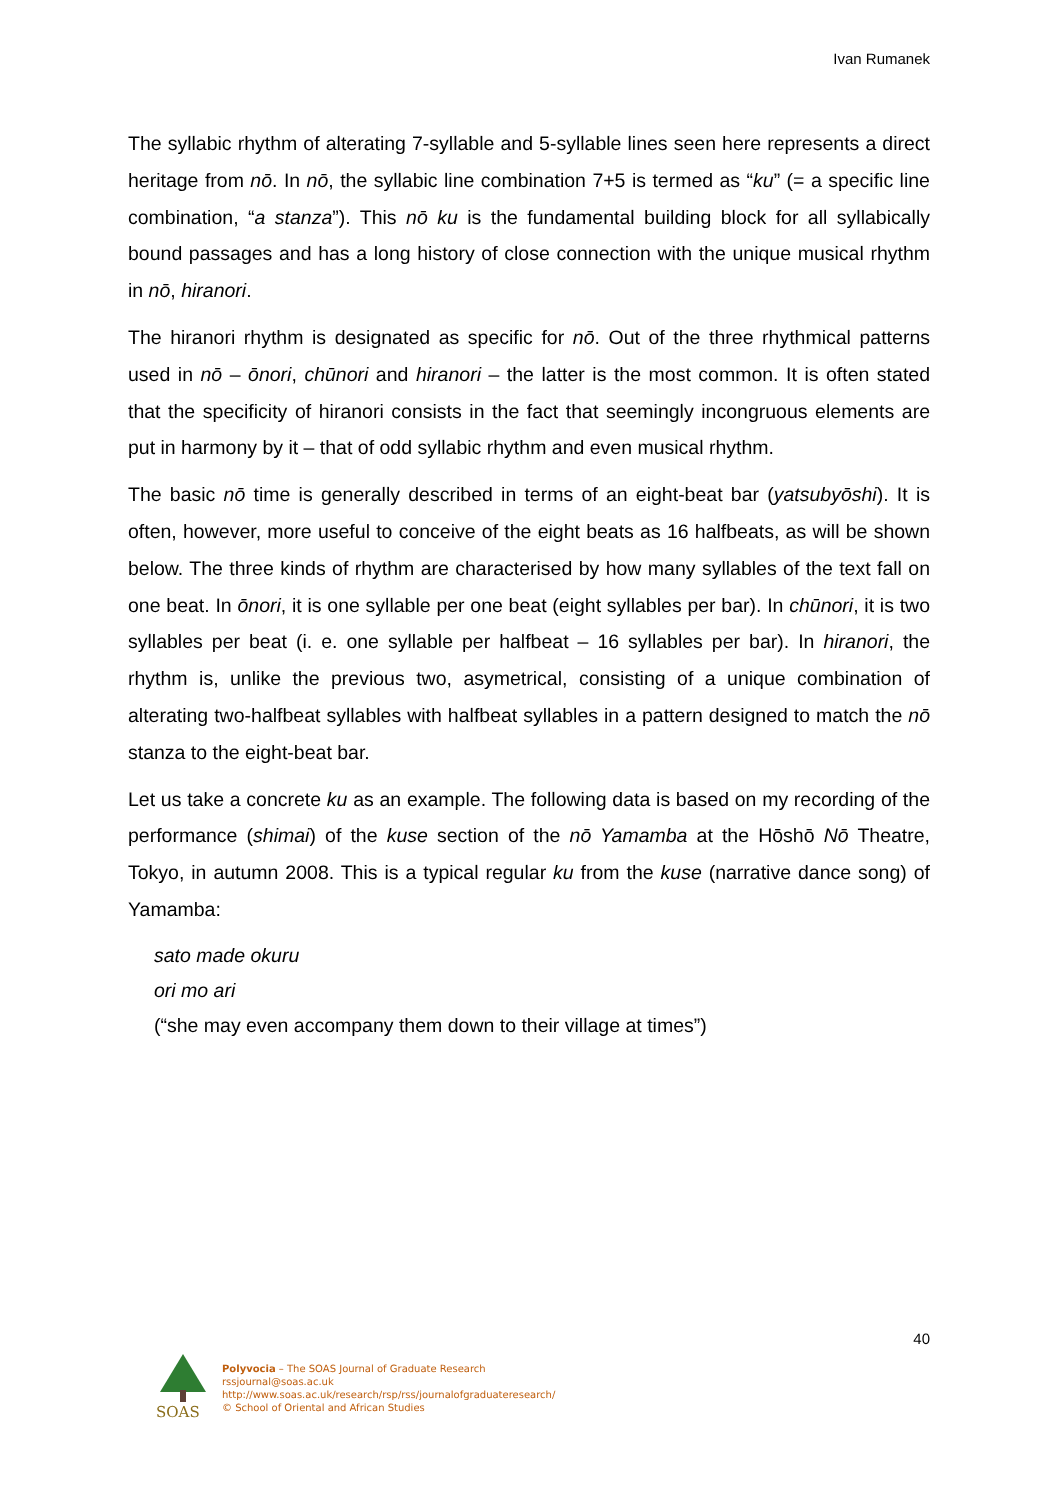Ivan Rumanek
The syllabic rhythm of alterating 7-syllable and 5-syllable lines seen here represents a direct heritage from nō. In nō, the syllabic line combination 7+5 is termed as “ku” (= a specific line combination, “a stanza”). This nō ku is the fundamental building block for all syllabically bound passages and has a long history of close connection with the unique musical rhythm in nō, hiranori.
The hiranori rhythm is designated as specific for nō. Out of the three rhythmical patterns used in nō – ōnori, chūnori and hiranori – the latter is the most common. It is often stated that the specificity of hiranori consists in the fact that seemingly incongruous elements are put in harmony by it – that of odd syllabic rhythm and even musical rhythm.
The basic nō time is generally described in terms of an eight-beat bar (yatsubyōshi). It is often, however, more useful to conceive of the eight beats as 16 halfbeats, as will be shown below. The three kinds of rhythm are characterised by how many syllables of the text fall on one beat. In ōnori, it is one syllable per one beat (eight syllables per bar). In chūnori, it is two syllables per beat (i. e. one syllable per halfbeat – 16 syllables per bar). In hiranori, the rhythm is, unlike the previous two, asymetrical, consisting of a unique combination of alterating two-halfbeat syllables with halfbeat syllables in a pattern designed to match the nō stanza to the eight-beat bar.
Let us take a concrete ku as an example. The following data is based on my recording of the performance (shimai) of the kuse section of the nō Yamamba at the Hōshō Nō Theatre, Tokyo, in autumn 2008. This is a typical regular ku from the kuse (narrative dance song) of Yamamba:
sato made okuru
ori mo ari
(“she may even accompany them down to their village at times”)
40
SOAS
Polyvocia – The SOAS Journal of Graduate Research
rssjournal@soas.ac.uk
http://www.soas.ac.uk/research/rsp/rss/journalofgraduateresearch/
© School of Oriental and African Studies